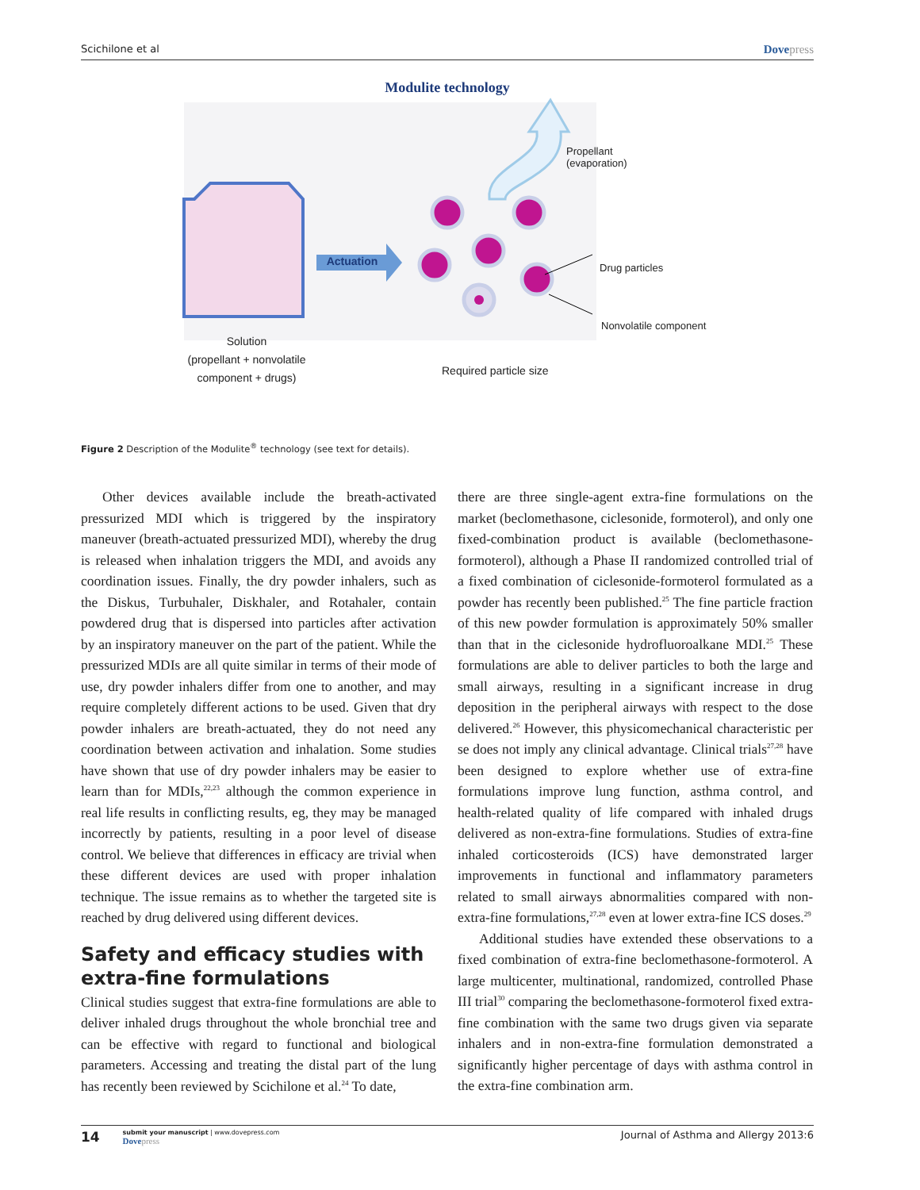Scichilone et al Dovepress
Modulite technology
Actuation
Propellant
(evaporation)
Drug particles
Nonvolatile component
Solution
(propellant + nonvolatile component + drugs)
Required particle size
Figure 2 Description of the Modulite<sup>®</sup> technology (see text for details).
Other devices available include the breath-activated pressurized MDI which is triggered by the inspiratory maneuver (breath-actuated pressurized MDI), whereby the drug is released when inhalation triggers the MDI, and avoids any coordination issues. Finally, the dry powder inhalers, such as the Diskus, Turbuhaler, Diskhaler, and Rotahaler, contain powdered drug that is dispersed into particles after activation by an inspiratory maneuver on the part of the patient. While the pressurized MDIs are all quite similar in terms of their mode of use, dry powder inhalers differ from one to another, and may require completely different actions to be used. Given that dry powder inhalers are breath-actuated, they do not need any coordination between activation and inhalation. Some studies have shown that use of dry powder inhalers may be easier to learn than for MDIs,<sup>22,23</sup> although the common experience in real life results in conflicting results, eg, they may be managed incorrectly by patients, resulting in a poor level of disease control. We believe that differences in efficacy are trivial when these different devices are used with proper inhalation technique. The issue remains as to whether the targeted site is reached by drug delivered using different devices.
Safety and efficacy studies with extra-fine formulations
Clinical studies suggest that extra-fine formulations are able to deliver inhaled drugs throughout the whole bronchial tree and can be effective with regard to functional and biological parameters. Accessing and treating the distal part of the lung has recently been reviewed by Scichilone et al.<sup>24</sup> To date,
there are three single-agent extra-fine formulations on the market (beclomethasone, ciclesonide, formoterol), and only one fixed-combination product is available (beclomethasone-formoterol), although a Phase II randomized controlled trial of a fixed combination of ciclesonide-formoterol formulated as a powder has recently been published.<sup>25</sup> The fine particle fraction of this new powder formulation is approximately 50% smaller than that in the ciclesonide hydrofluoroalkane MDI.<sup>25</sup> These formulations are able to deliver particles to both the large and small airways, resulting in a significant increase in drug deposition in the peripheral airways with respect to the dose delivered.<sup>26</sup> However, this physicomechanical characteristic per se does not imply any clinical advantage. Clinical trials<sup>27,28</sup> have been designed to explore whether use of extra-fine formulations improve lung function, asthma control, and health-related quality of life compared with inhaled drugs delivered as non-extra-fine formulations. Studies of extra-fine inhaled corticosteroids (ICS) have demonstrated larger improvements in functional and inflammatory parameters related to small airways abnormalities compared with non-extra-fine formulations,<sup>27,28</sup> even at lower extra-fine ICS doses.<sup>29</sup>
Additional studies have extended these observations to a fixed combination of extra-fine beclomethasone-formoterol. A large multicenter, multinational, randomized, controlled Phase III trial<sup>30</sup> comparing the beclomethasone-formoterol fixed extra-fine combination with the same two drugs given via separate inhalers and in non-extra-fine formulation demonstrated a significantly higher percentage of days with asthma control in the extra-fine combination arm.
14 submit your manuscript | www.dovepress.com
Dovepress Journal of Asthma and Allergy 2013:6